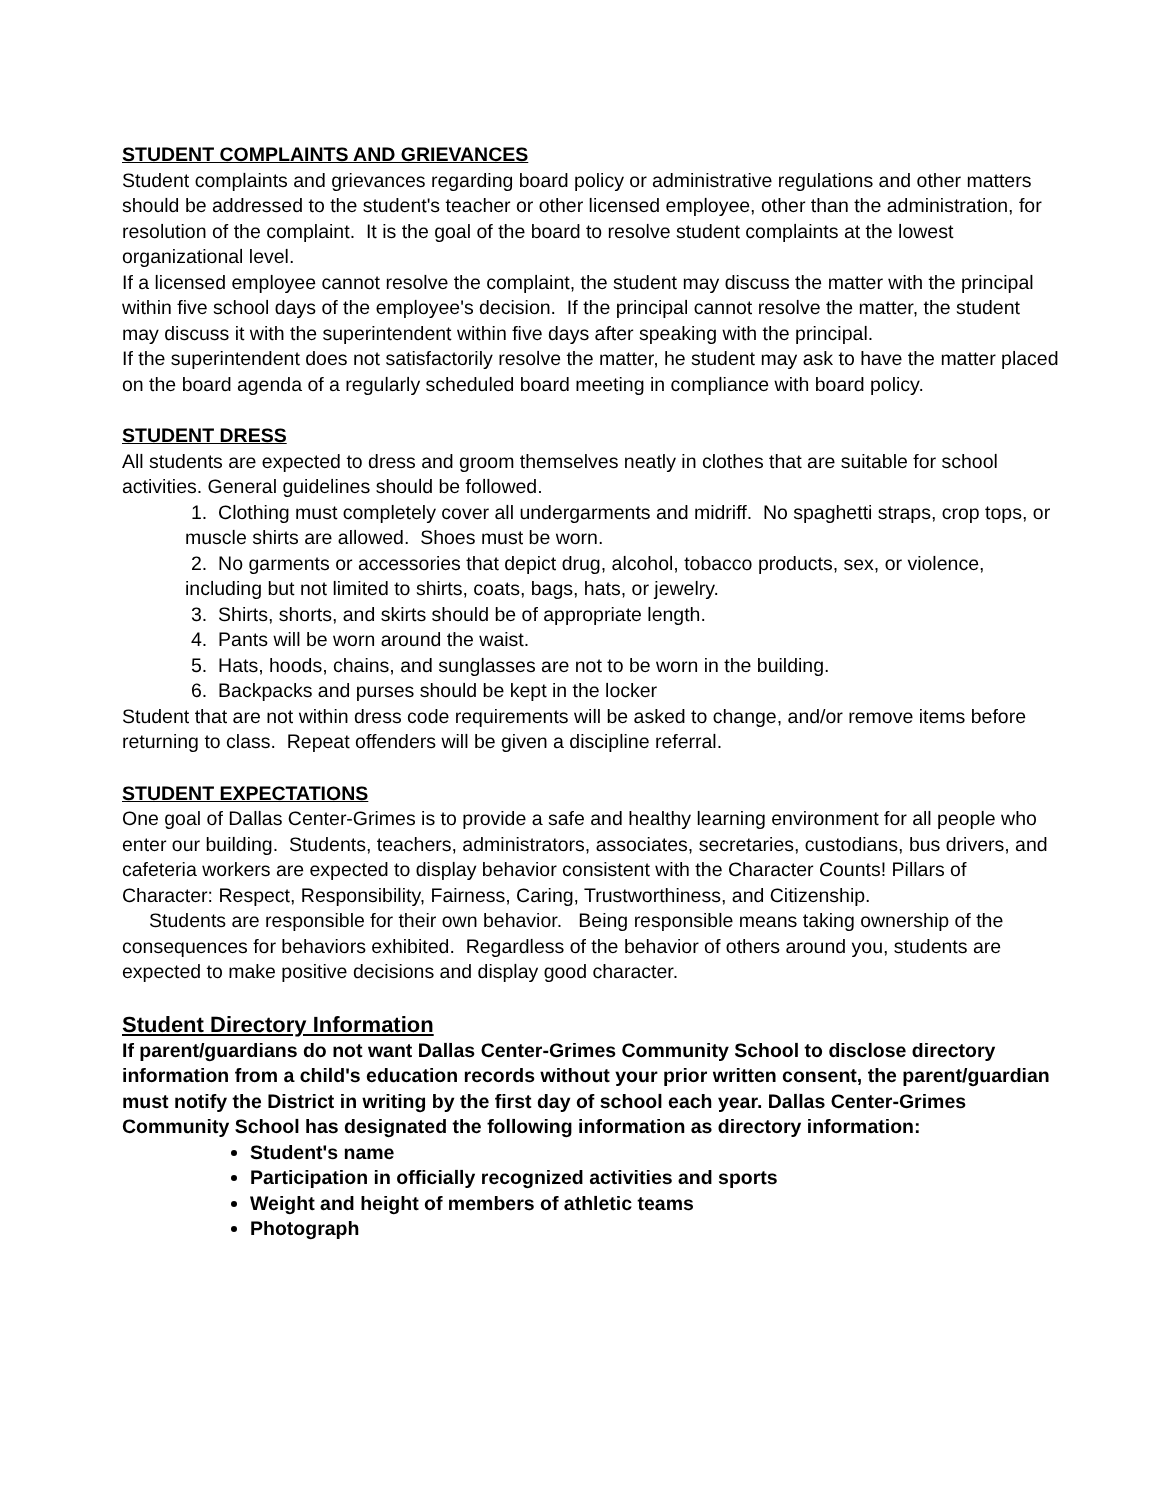STUDENT COMPLAINTS AND GRIEVANCES
Student complaints and grievances regarding board policy or administrative regulations and other matters should be addressed to the student's teacher or other licensed employee, other than the administration, for resolution of the complaint. It is the goal of the board to resolve student complaints at the lowest organizational level.
If a licensed employee cannot resolve the complaint, the student may discuss the matter with the principal within five school days of the employee's decision. If the principal cannot resolve the matter, the student may discuss it with the superintendent within five days after speaking with the principal.
If the superintendent does not satisfactorily resolve the matter, he student may ask to have the matter placed on the board agenda of a regularly scheduled board meeting in compliance with board policy.
STUDENT DRESS
All students are expected to dress and groom themselves neatly in clothes that are suitable for school activities. General guidelines should be followed.
1. Clothing must completely cover all undergarments and midriff. No spaghetti straps, crop tops, or muscle shirts are allowed. Shoes must be worn.
2. No garments or accessories that depict drug, alcohol, tobacco products, sex, or violence, including but not limited to shirts, coats, bags, hats, or jewelry.
3. Shirts, shorts, and skirts should be of appropriate length.
4. Pants will be worn around the waist.
5. Hats, hoods, chains, and sunglasses are not to be worn in the building.
6. Backpacks and purses should be kept in the locker
Student that are not within dress code requirements will be asked to change, and/or remove items before returning to class. Repeat offenders will be given a discipline referral.
STUDENT EXPECTATIONS
One goal of Dallas Center-Grimes is to provide a safe and healthy learning environment for all people who enter our building. Students, teachers, administrators, associates, secretaries, custodians, bus drivers, and cafeteria workers are expected to display behavior consistent with the Character Counts! Pillars of Character: Respect, Responsibility, Fairness, Caring, Trustworthiness, and Citizenship.
Students are responsible for their own behavior. Being responsible means taking ownership of the consequences for behaviors exhibited. Regardless of the behavior of others around you, students are expected to make positive decisions and display good character.
Student Directory Information
If parent/guardians do not want Dallas Center-Grimes Community School to disclose directory information from a child's education records without your prior written consent, the parent/guardian must notify the District in writing by the first day of school each year. Dallas Center-Grimes Community School has designated the following information as directory information:
Student's name
Participation in officially recognized activities and sports
Weight and height of members of athletic teams
Photograph